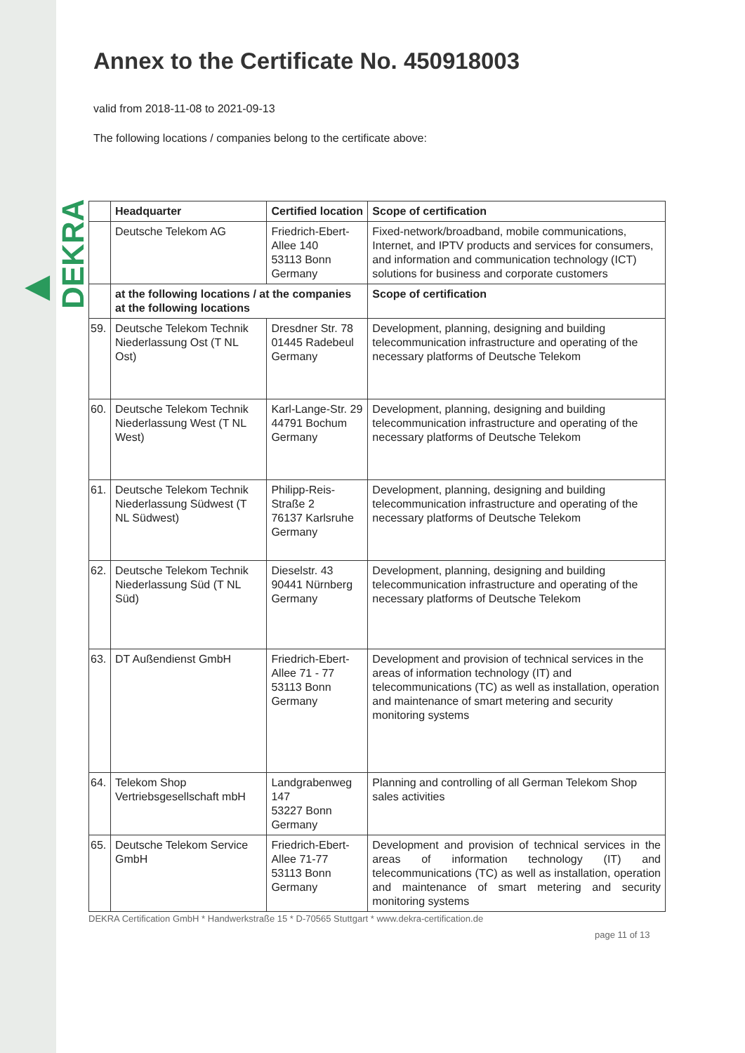▶ DEKRA
Annex to the Certificate No. 450918003
valid from 2018-11-08 to 2021-09-13
The following locations / companies belong to the certificate above:
| | Headquarter | Certified location | Scope of certification |
| --- | --- | --- | --- |
| | Deutsche Telekom AG | Friedrich-Ebert-Allee 140 53113 Bonn Germany | Fixed-network/broadband, mobile communications, Internet, and IPTV products and services for consumers, and information and communication technology (ICT) solutions for business and corporate customers |
| | at the following locations / at the companies at the following locations | | Scope of certification |
| 59. | Deutsche Telekom Technik Niederlassung Ost (T NL Ost) | Dresdner Str. 78 01445 Radebeul Germany | Development, planning, designing and building telecommunication infrastructure and operating of the necessary platforms of Deutsche Telekom |
| 60. | Deutsche Telekom Technik Niederlassung West (T NL West) | Karl-Lange-Str. 29 44791 Bochum Germany | Development, planning, designing and building telecommunication infrastructure and operating of the necessary platforms of Deutsche Telekom |
| 61. | Deutsche Telekom Technik Niederlassung Südwest (T NL Südwest) | Philipp-Reis-Straße 2 76137 Karlsruhe Germany | Development, planning, designing and building telecommunication infrastructure and operating of the necessary platforms of Deutsche Telekom |
| 62. | Deutsche Telekom Technik Niederlassung Süd (T NL Süd) | Dieselstr. 43 90441 Nürnberg Germany | Development, planning, designing and building telecommunication infrastructure and operating of the necessary platforms of Deutsche Telekom |
| 63. | DT Außendienst GmbH | Friedrich-Ebert-Allee 71 - 77 53113 Bonn Germany | Development and provision of technical services in the areas of information technology (IT) and telecommunications (TC) as well as installation, operation and maintenance of smart metering and security monitoring systems |
| 64. | Telekom Shop Vertriebsgesellschaft mbH | Landgrabenweg 147 53227 Bonn Germany | Planning and controlling of all German Telekom Shop sales activities |
| 65. | Deutsche Telekom Service GmbH | Friedrich-Ebert-Allee 71-77 53113 Bonn Germany | Development and provision of technical services in the areas of information technology (IT) and telecommunications (TC) as well as installation, operation and maintenance of smart metering and security monitoring systems |
DEKRA Certification GmbH * Handwerkstraße 15 * D-70565 Stuttgart * www.dekra-certification.de
page 11 of 13